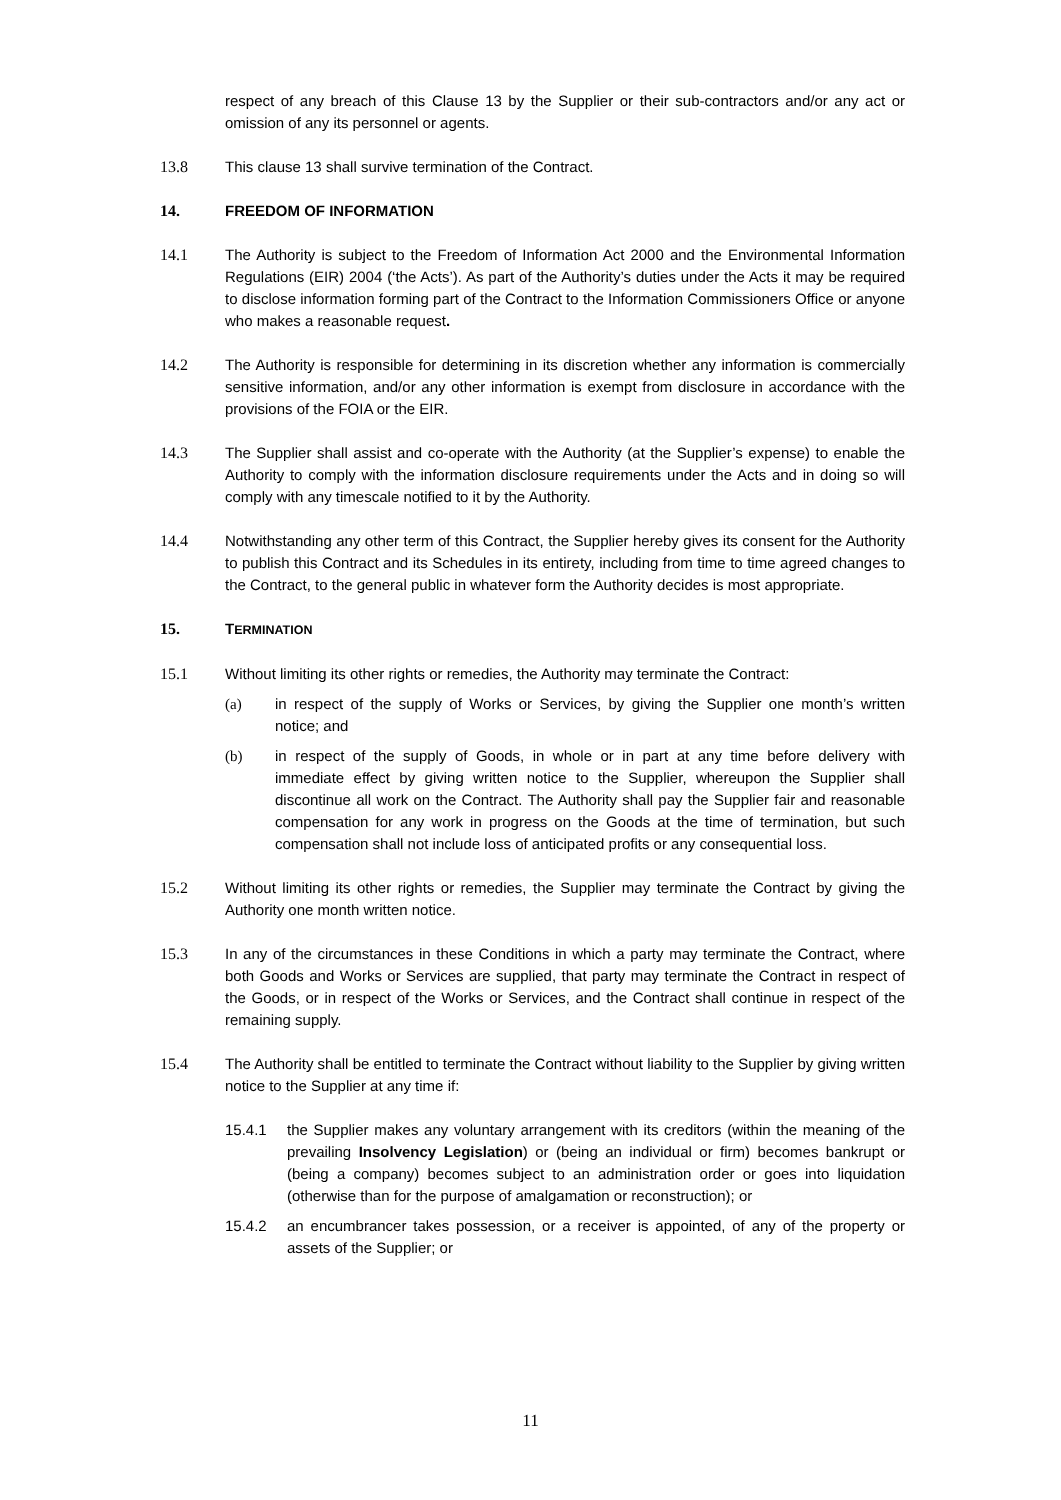respect of any breach of this Clause 13 by the Supplier or their sub-contractors and/or any act or omission of any its personnel or agents.
13.8 This clause 13 shall survive termination of the Contract.
14. FREEDOM OF INFORMATION
14.1 The Authority is subject to the Freedom of Information Act 2000 and the Environmental Information Regulations (EIR) 2004 (‘the Acts’). As part of the Authority’s duties under the Acts it may be required to disclose information forming part of the Contract to the Information Commissioners Office or anyone who makes a reasonable request.
14.2 The Authority is responsible for determining in its discretion whether any information is commercially sensitive information, and/or any other information is exempt from disclosure in accordance with the provisions of the FOIA or the EIR.
14.3 The Supplier shall assist and co-operate with the Authority (at the Supplier’s expense) to enable the Authority to comply with the information disclosure requirements under the Acts and in doing so will comply with any timescale notified to it by the Authority.
14.4 Notwithstanding any other term of this Contract, the Supplier hereby gives its consent for the Authority to publish this Contract and its Schedules in its entirety, including from time to time agreed changes to the Contract, to the general public in whatever form the Authority decides is most appropriate.
15. TERMINATION
15.1 Without limiting its other rights or remedies, the Authority may terminate the Contract:
(a) in respect of the supply of Works or Services, by giving the Supplier one month’s written notice; and
(b) in respect of the supply of Goods, in whole or in part at any time before delivery with immediate effect by giving written notice to the Supplier, whereupon the Supplier shall discontinue all work on the Contract. The Authority shall pay the Supplier fair and reasonable compensation for any work in progress on the Goods at the time of termination, but such compensation shall not include loss of anticipated profits or any consequential loss.
15.2 Without limiting its other rights or remedies, the Supplier may terminate the Contract by giving the Authority one month written notice.
15.3 In any of the circumstances in these Conditions in which a party may terminate the Contract, where both Goods and Works or Services are supplied, that party may terminate the Contract in respect of the Goods, or in respect of the Works or Services, and the Contract shall continue in respect of the remaining supply.
15.4 The Authority shall be entitled to terminate the Contract without liability to the Supplier by giving written notice to the Supplier at any time if:
15.4.1 the Supplier makes any voluntary arrangement with its creditors (within the meaning of the prevailing Insolvency Legislation) or (being an individual or firm) becomes bankrupt or (being a company) becomes subject to an administration order or goes into liquidation (otherwise than for the purpose of amalgamation or reconstruction); or
15.4.2 an encumbrancer takes possession, or a receiver is appointed, of any of the property or assets of the Supplier; or
11